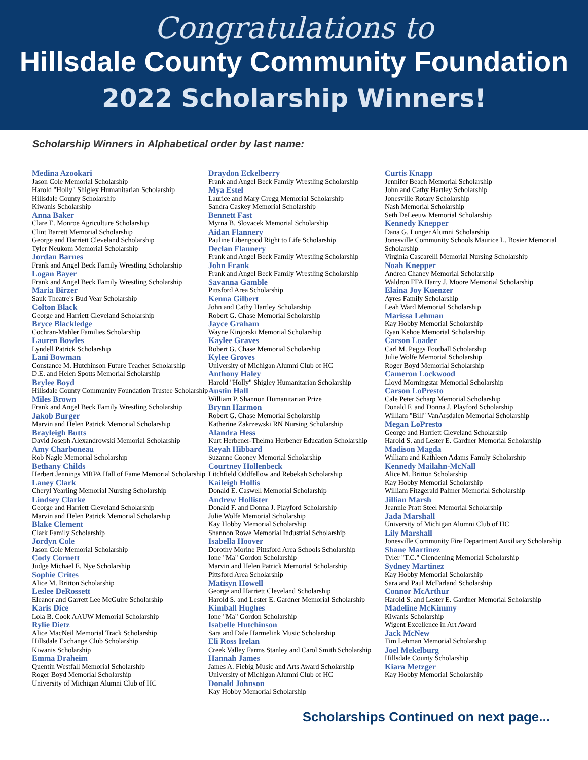Congratulations to
Hillsdale County Community Foundation
2022 Scholarship Winners!
Scholarship Winners in Alphabetical order by last name:
Medina Azookari
Jason Cole Memorial Scholarship
Harold "Holly" Shigley Humanitarian Scholarship
Hillsdale County Scholarship
Kiwanis Scholarship
Anna Baker
Clare E. Monroe Agriculture Scholarship
Clint Barrett Memorial Scholarship
George and Harriett Cleveland Scholarship
Tyler Neukom Memorial Scholarship
Jordan Barnes
Frank and Angel Beck Family Wrestling Scholarship
Logan Bayer
Frank and Angel Beck Family Wrestling Scholarship
Maria Birzer
Sauk Theatre's Bud Vear Scholarship
Colton Black
George and Harriett Cleveland Scholarship
Bryce Blackledge
Cochran-Mahler Families Scholarship
Lauren Bowles
Lyndell Patrick Scholarship
Lani Bowman
Constance M. Hutchinson Future Teacher Scholarship
D.E. and Helen Spotts Memorial Scholarship
Brylee Boyd
Hillsdale County Community Foundation Trustee Scholarship
Miles Brown
Frank and Angel Beck Family Wrestling Scholarship
Jakob Burger
Marvin and Helen Patrick Memorial Scholarship
Brayleigh Butts
David Joseph Alexandrowski Memorial Scholarship
Amy Charboneau
Rob Nagle Memorial Scholarship
Bethany Childs
Herbert Jennings MRPA Hall of Fame Memorial Scholarship
Laney Clark
Cheryl Yearling Memorial Nursing Scholarship
Lindsey Clarke
George and Harriett Cleveland Scholarship
Marvin and Helen Patrick Memorial Scholarship
Blake Clement
Clark Family Scholarship
Jordyn Cole
Jason Cole Memorial Scholarship
Cody Cornett
Judge Michael E. Nye Scholarship
Sophie Crites
Alice M. Britton Scholarship
Leslee DeRossett
Eleanor and Garrett Lee McGuire Scholarship
Karis Dice
Lola B. Cook AAUW Memorial Scholarship
Rylie Dietz
Alice MacNeil Memorial Track Scholarship
Hillsdale Exchange Club Scholarship
Kiwanis Scholarship
Emma Draheim
Quentin Westfall Memorial Scholarship
Roger Boyd Memorial Scholarship
University of Michigan Alumni Club of HC
Draydon Eckelberry
Frank and Angel Beck Family Wrestling Scholarship
Mya Estel
Laurice and Mary Gregg Memorial Scholarship
Sandra Caskey Memorial Scholarship
Bennett Fast
Myrna B. Slovacek Memorial Scholarship
Aidan Flannery
Pauline Libengood Right to Life Scholarship
Declan Flannery
Frank and Angel Beck Family Wrestling Scholarship
John Frank
Frank and Angel Beck Family Wrestling Scholarship
Savanna Gamble
Pittsford Area Scholarship
Kenna Gilbert
John and Cathy Hartley Scholarship
Robert G. Chase Memorial Scholarship
Jayce Graham
Wayne Kinjorski Memorial Scholarship
Kaylee Graves
Robert G. Chase Memorial Scholarship
Kylee Groves
University of Michigan Alumni Club of HC
Anthony Haley
Harold "Holly" Shigley Humanitarian Scholarship
Austin Hall
William P. Shannon Humanitarian Prize
Brynn Harmon
Robert G. Chase Memorial Scholarship
Katherine Zakrzewski RN Nursing Scholarship
Alandra Hess
Kurt Herbener-Thelma Herbener Education Scholarship
Reyah Hibbard
Suzanne Cooney Memorial Scholarship
Courtney Hollenbeck
Litchfield Oddfellow and Rebekah Scholarship
Kaileigh Hollis
Donald E. Caswell Memorial Scholarship
Andrew Hollister
Donald F. and Donna J. Playford Scholarship
Julie Wolfe Memorial Scholarship
Kay Hobby Memorial Scholarship
Shannon Rowe Memorial Industrial Scholarship
Isabella Hoover
Dorothy Morine Pittsford Area Schools Scholarship
Ione "Ma" Gordon Scholarship
Marvin and Helen Patrick Memorial Scholarship
Pittsford Area Scholarship
Matisyn Howell
George and Harriett Cleveland Scholarship
Harold S. and Lester E. Gardner Memorial Scholarship
Kimball Hughes
Ione "Ma" Gordon Scholarship
Isabelle Hutchinson
Sara and Dale Harmelink Music Scholarship
Eli Ross Irelan
Creek Valley Farms Stanley and Carol Smith Scholarship
Hannah James
James A. Fiebig Music and Arts Award Scholarship
University of Michigan Alumni Club of HC
Donald Johnson
Kay Hobby Memorial Scholarship
Curtis Knapp
Jennifer Beach Memorial Scholarship
John and Cathy Hartley Scholarship
Jonesville Rotary Scholarship
Nash Memorial Scholarship
Seth DeLeeuw Memorial Scholarship
Kennedy Knepper
Dana G. Lunger Alumni Scholarship
Jonesville Community Schools Maurice L. Bosier Memorial Scholarship
Virginia Cascarelli Memorial Nursing Scholarship
Noah Knepper
Andrea Chaney Memorial Scholarship
Waldron FFA Harry J. Moore Memorial Scholarship
Elaina Joy Kuenzer
Ayres Family Scholarship
Leah Ward Memorial Scholarship
Marissa Lehman
Kay Hobby Memorial Scholarship
Ryan Kehoe Memorial Scholarship
Carson Loader
Carl M. Peggs Football Scholarship
Julie Wolfe Memorial Scholarship
Roger Boyd Memorial Scholarship
Cameron Lockwood
Lloyd Morningstar Memorial Scholarship
Carson LoPresto
Cale Peter Scharp Memorial Scholarship
Donald F. and Donna J. Playford Scholarship
William "Bill" VanArsdalen Memorial Scholarship
Megan LoPresto
George and Harriett Cleveland Scholarship
Harold S. and Lester E. Gardner Memorial Scholarship
Madison Magda
William and Kathleen Adams Family Scholarship
Kennedy Mailahn-McNall
Alice M. Britton Scholarship
Kay Hobby Memorial Scholarship
William Fitzgerald Palmer Memorial Scholarship
Jillian Marsh
Jeannie Pratt Steel Memorial Scholarship
Jada Marshall
University of Michigan Alumni Club of HC
Lily Marshall
Jonesville Community Fire Department Auxiliary Scholarship
Shane Martinez
Tyler "T.C." Clendening Memorial Scholarship
Sydney Martinez
Kay Hobby Memorial Scholarship
Sara and Paul McFarland Scholarship
Connor McArthur
Harold S. and Lester E. Gardner Memorial Scholarship
Madeline McKimmy
Kiwanis Scholarship
Wigent Excellence in Art Award
Jack McNew
Tim Lehman Memorial Scholarship
Joel Mekelburg
Hillsdale County Scholarship
Kiara Metzger
Kay Hobby Memorial Scholarship
Scholarships Continued on next page...